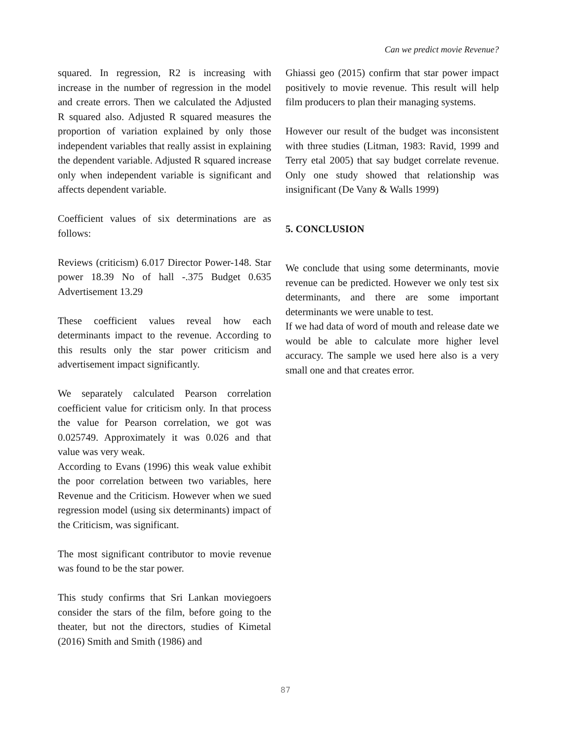Can we predict movie Revenue?
squared. In regression, R2 is increasing with increase in the number of regression in the model and create errors. Then we calculated the Adjusted R squared also. Adjusted R squared measures the proportion of variation explained by only those independent variables that really assist in explaining the dependent variable. Adjusted R squared increase only when independent variable is significant and affects dependent variable.
Coefficient values of six determinations are as follows:
Reviews (criticism) 6.017 Director Power-148. Star power 18.39 No of hall -.375 Budget 0.635 Advertisement 13.29
These coefficient values reveal how each determinants impact to the revenue. According to this results only the star power criticism and advertisement impact significantly.
We separately calculated Pearson correlation coefficient value for criticism only. In that process the value for Pearson correlation, we got was 0.025749. Approximately it was 0.026 and that value was very weak.
According to Evans (1996) this weak value exhibit the poor correlation between two variables, here Revenue and the Criticism. However when we sued regression model (using six determinants) impact of the Criticism, was significant.
The most significant contributor to movie revenue was found to be the star power.
This study confirms that Sri Lankan moviegoers consider the stars of the film, before going to the theater, but not the directors, studies of Kimetal (2016) Smith and Smith (1986) and
Ghiassi geo (2015) confirm that star power impact positively to movie revenue. This result will help film producers to plan their managing systems.
However our result of the budget was inconsistent with three studies (Litman, 1983: Ravid, 1999 and Terry etal 2005) that say budget correlate revenue. Only one study showed that relationship was insignificant (De Vany & Walls 1999)
5. CONCLUSION
We conclude that using some determinants, movie revenue can be predicted. However we only test six determinants, and there are some important determinants we were unable to test.
If we had data of word of mouth and release date we would be able to calculate more higher level accuracy. The sample we used here also is a very small one and that creates error.
87